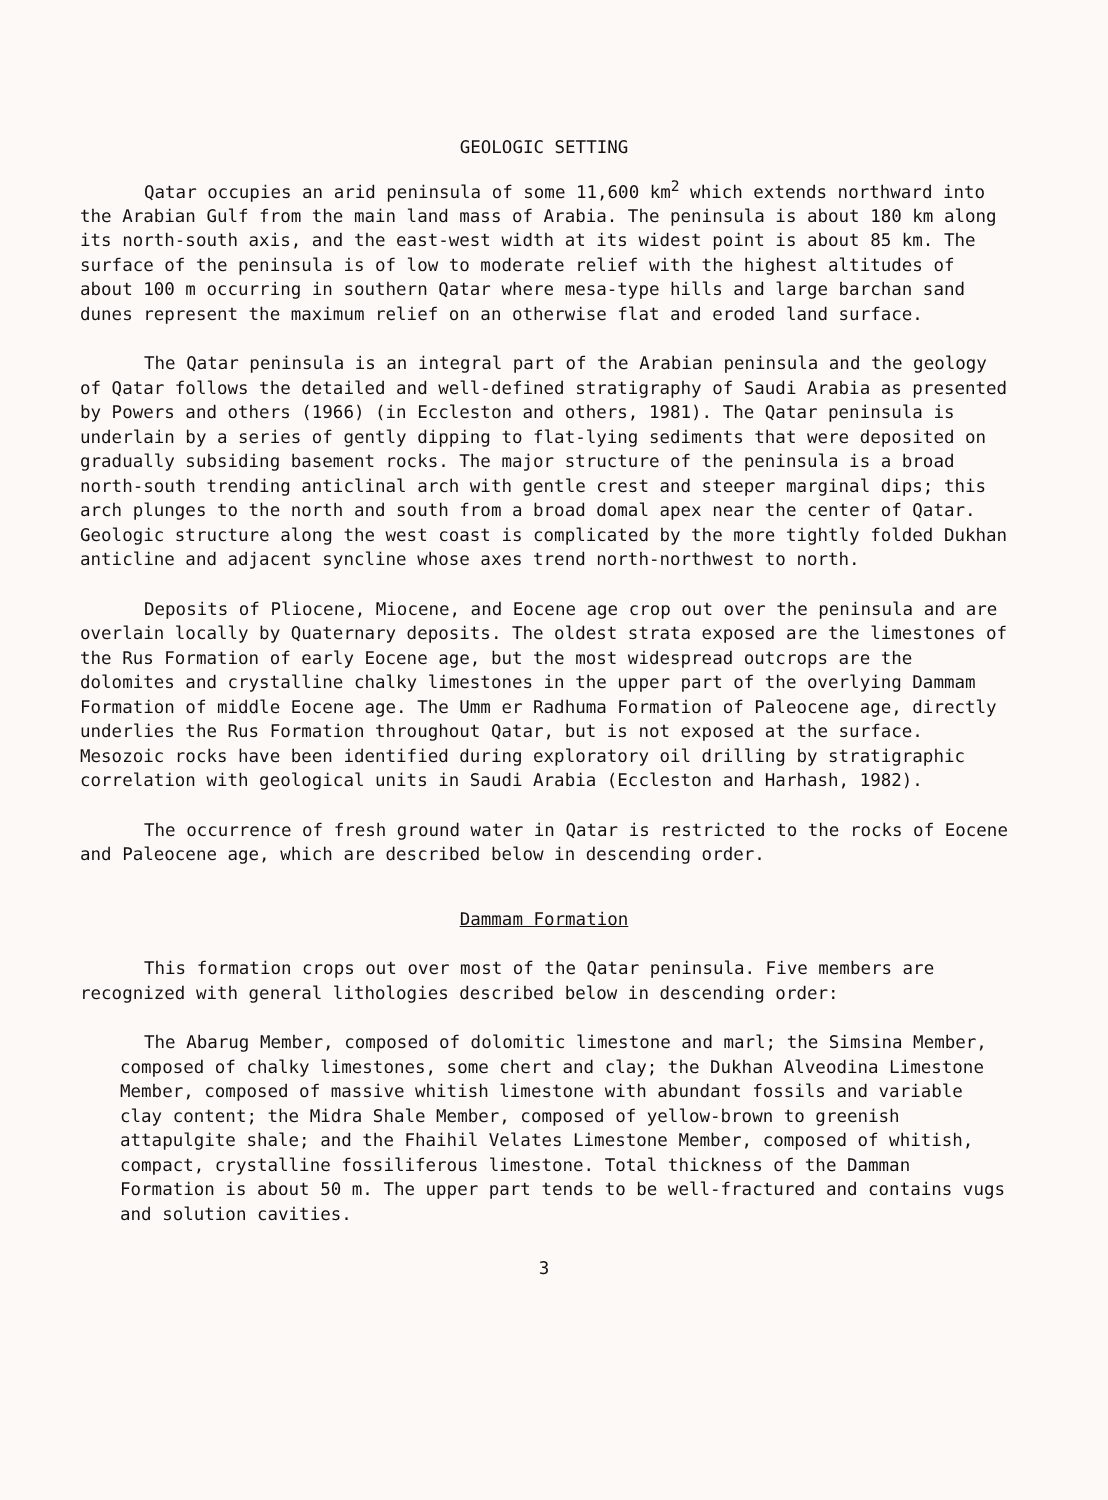GEOLOGIC SETTING
Qatar occupies an arid peninsula of some 11,600 km<sup>2</sup> which extends northward into the Arabian Gulf from the main land mass of Arabia. The peninsula is about 180 km along its north-south axis, and the east-west width at its widest point is about 85 km. The surface of the peninsula is of low to moderate relief with the highest altitudes of about 100 m occurring in southern Qatar where mesa-type hills and large barchan sand dunes represent the maximum relief on an otherwise flat and eroded land surface.
The Qatar peninsula is an integral part of the Arabian peninsula and the geology of Qatar follows the detailed and well-defined stratigraphy of Saudi Arabia as presented by Powers and others (1966) (in Eccleston and others, 1981). The Qatar peninsula is underlain by a series of gently dipping to flat-lying sediments that were deposited on gradually subsiding basement rocks. The major structure of the peninsula is a broad north-south trending anticlinal arch with gentle crest and steeper marginal dips; this arch plunges to the north and south from a broad domal apex near the center of Qatar. Geologic structure along the west coast is complicated by the more tightly folded Dukhan anticline and adjacent syncline whose axes trend north-northwest to north.
Deposits of Pliocene, Miocene, and Eocene age crop out over the peninsula and are overlain locally by Quaternary deposits. The oldest strata exposed are the limestones of the Rus Formation of early Eocene age, but the most widespread outcrops are the dolomites and crystalline chalky limestones in the upper part of the overlying Dammam Formation of middle Eocene age. The Umm er Radhuma Formation of Paleocene age, directly underlies the Rus Formation throughout Qatar, but is not exposed at the surface. Mesozoic rocks have been identified during exploratory oil drilling by stratigraphic correlation with geological units in Saudi Arabia (Eccleston and Harhash, 1982).
The occurrence of fresh ground water in Qatar is restricted to the rocks of Eocene and Paleocene age, which are described below in descending order.
Dammam Formation
This formation crops out over most of the Qatar peninsula. Five members are recognized with general lithologies described below in descending order:
The Abarug Member, composed of dolomitic limestone and marl; the Simsina Member, composed of chalky limestones, some chert and clay; the Dukhan Alveodina Limestone Member, composed of massive whitish limestone with abundant fossils and variable clay content; the Midra Shale Member, composed of yellow-brown to greenish attapulgite shale; and the Fhaihil Velates Limestone Member, composed of whitish, compact, crystalline fossiliferous limestone. Total thickness of the Damman Formation is about 50 m. The upper part tends to be well-fractured and contains vugs and solution cavities.
3